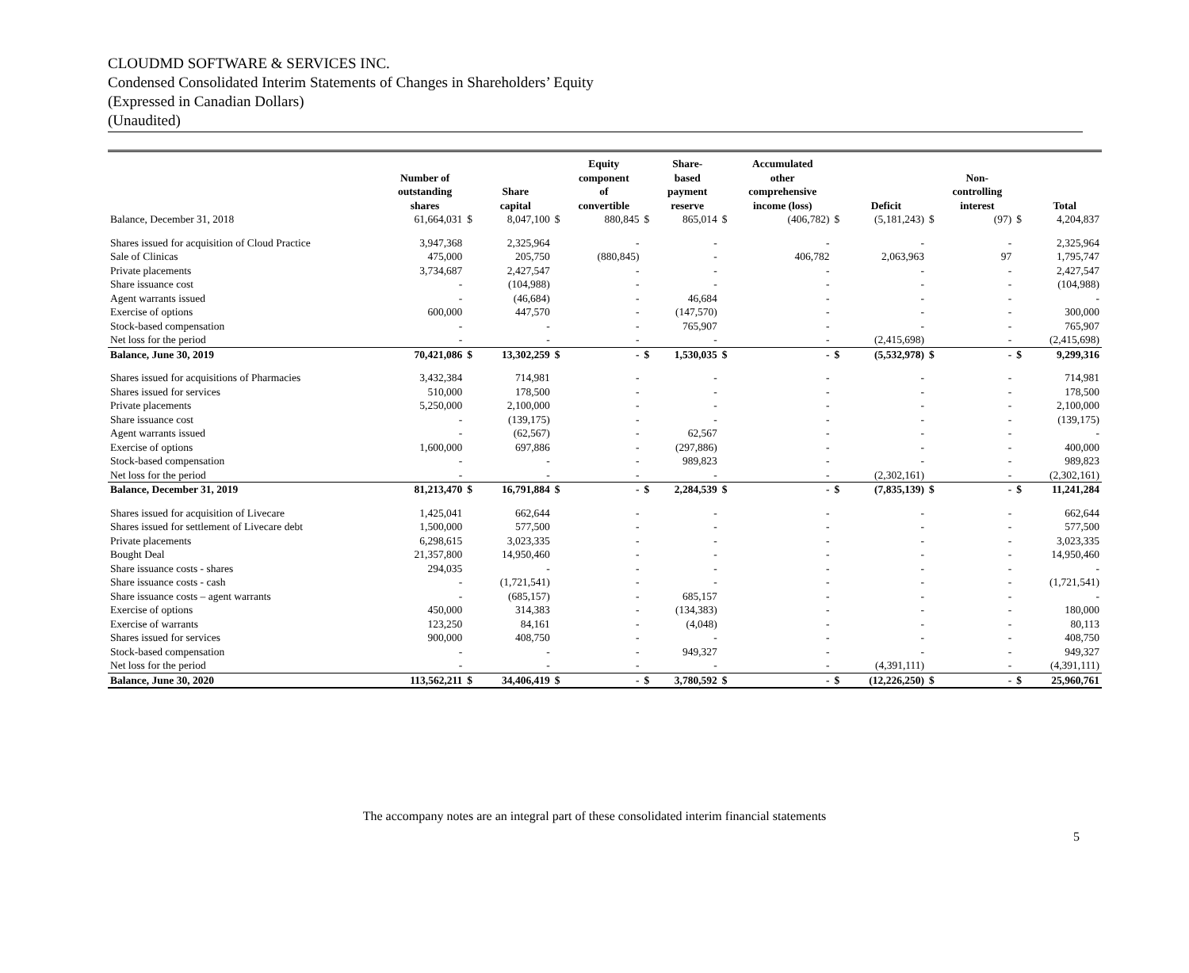CLOUDMD SOFTWARE & SERVICES INC.
Condensed Consolidated Interim Statements of Changes in Shareholders’ Equity
(Expressed in Canadian Dollars)
(Unaudited)
| | Number of outstanding shares | | Share capital | | Equity component of convertible | | Share- based payment reserve | | Accumulated other comprehensive income (loss) | | Deficit | | Non- controlling interest | | Total |
| --- | --- | --- | --- | --- | --- | --- | --- | --- | --- | --- | --- | --- | --- | --- | --- |
| Balance, December 31, 2018 | 61,664,031 | $ | 8,047,100 | $ | 880,845 | $ | 865,014 | $ | (406,782) | $ | (5,181,243) | $ | (97) | $ | 4,204,837 |
| Shares issued for acquisition of Cloud Practice | 3,947,368 | | 2,325,964 | | - | | - | | - | | - | | - | | 2,325,964 |
| Sale of Clinicas | 475,000 | | 205,750 | | (880,845) | | - | | 406,782 | | 2,063,963 | | 97 | | 1,795,747 |
| Private placements | 3,734,687 | | 2,427,547 | | - | | - | | - | | - | | - | | 2,427,547 |
| Share issuance cost | - | | (104,988) | | - | | - | | - | | - | | - | | (104,988) |
| Agent warrants issued | - | | (46,684) | | - | | 46,684 | | - | | - | | - | | - |
| Exercise of options | 600,000 | | 447,570 | | - | | (147,570) | | - | | - | | - | | 300,000 |
| Stock-based compensation | - | | - | | - | | 765,907 | | - | | - | | - | | 765,907 |
| Net loss for the period | - | | - | | - | | - | | - | | (2,415,698) | | - | | (2,415,698) |
| Balance, June 30, 2019 | 70,421,086 | $ | 13,302,259 | $ | - | $ | 1,530,035 | $ | - | $ | (5,532,978) | $ | - | $ | 9,299,316 |
| Shares issued for acquisitions of Pharmacies | 3,432,384 | | 714,981 | | - | | - | | - | | - | | - | | 714,981 |
| Shares issued for services | 510,000 | | 178,500 | | - | | - | | - | | - | | - | | 178,500 |
| Private placements | 5,250,000 | | 2,100,000 | | - | | - | | - | | - | | - | | 2,100,000 |
| Share issuance cost | - | | (139,175) | | - | | - | | - | | - | | - | | (139,175) |
| Agent warrants issued | - | | (62,567) | | - | | 62,567 | | - | | - | | - | | - |
| Exercise of options | 1,600,000 | | 697,886 | | - | | (297,886) | | - | | - | | - | | 400,000 |
| Stock-based compensation | - | | - | | - | | 989,823 | | - | | - | | - | | 989,823 |
| Net loss for the period | - | | - | | - | | - | | - | | (2,302,161) | | - | | (2,302,161) |
| Balance, December 31, 2019 | 81,213,470 | $ | 16,791,884 | $ | - | $ | 2,284,539 | $ | - | $ | (7,835,139) | $ | - | $ | 11,241,284 |
| Shares issued for acquisition of Livecare | 1,425,041 | | 662,644 | | - | | - | | - | | - | | - | | 662,644 |
| Shares issued for settlement of Livecare debt | 1,500,000 | | 577,500 | | - | | - | | - | | - | | - | | 577,500 |
| Private placements | 6,298,615 | | 3,023,335 | | - | | - | | - | | - | | - | | 3,023,335 |
| Bought Deal | 21,357,800 | | 14,950,460 | | - | | - | | - | | - | | - | | 14,950,460 |
| Share issuance costs - shares | 294,035 | | - | | - | | - | | - | | - | | - | | - |
| Share issuance costs - cash | - | | (1,721,541) | | - | | - | | - | | - | | - | | (1,721,541) |
| Share issuance costs – agent warrants | - | | (685,157) | | - | | 685,157 | | - | | - | | - | | - |
| Exercise of options | 450,000 | | 314,383 | | - | | (134,383) | | - | | - | | - | | 180,000 |
| Exercise of warrants | 123,250 | | 84,161 | | - | | (4,048) | | - | | - | | - | | 80,113 |
| Shares issued for services | 900,000 | | 408,750 | | - | | - | | - | | - | | - | | 408,750 |
| Stock-based compensation | - | | - | | - | | 949,327 | | - | | - | | - | | 949,327 |
| Net loss for the period | - | | - | | - | | - | | - | | (4,391,111) | | - | | (4,391,111) |
| Balance, June 30, 2020 | 113,562,211 | $ | 34,406,419 | $ | - | $ | 3,780,592 | $ | - | $ | (12,226,250) | $ | - | $ | 25,960,761 |
The accompany notes are an integral part of these consolidated interim financial statements
5